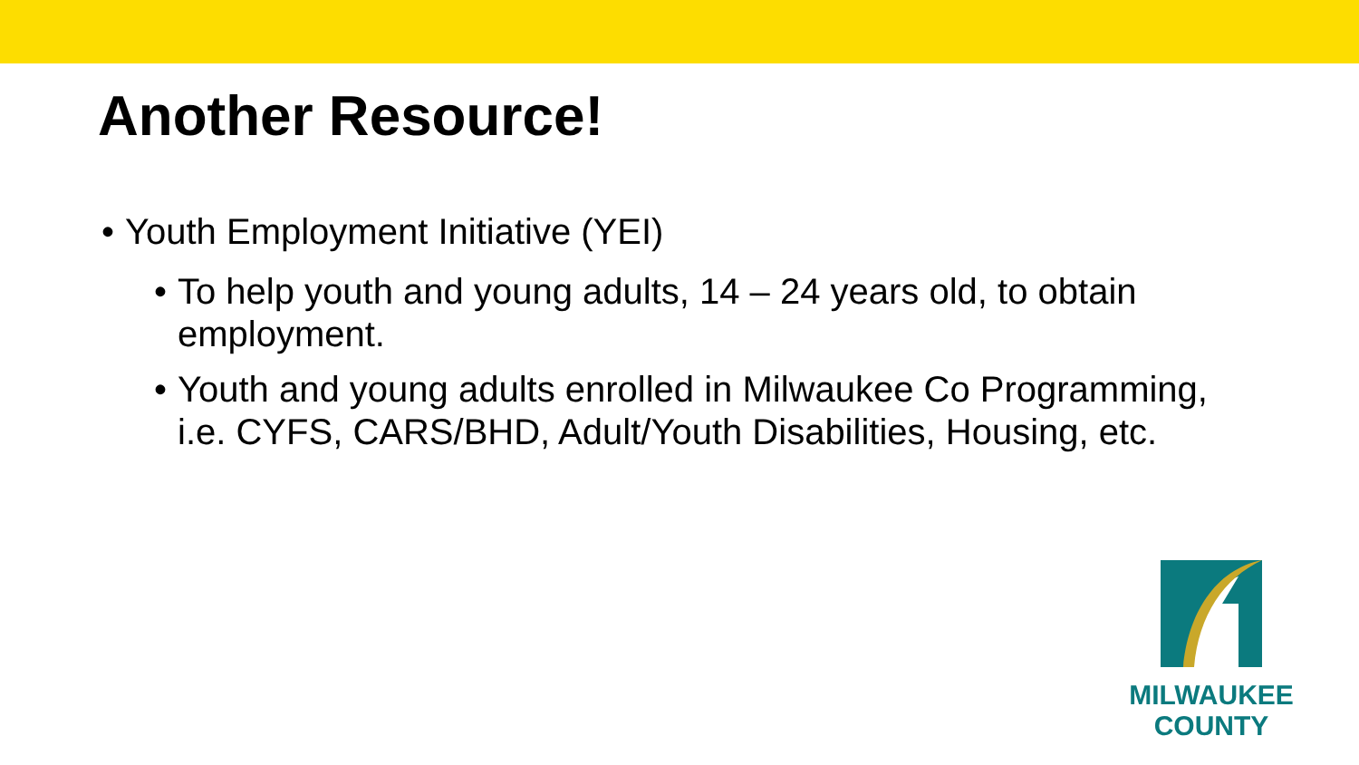Another Resource!
• Youth Employment Initiative (YEI)
• To help youth and young adults, 14 – 24 years old, to obtain employment.
• Youth and young adults enrolled in Milwaukee Co Programming, i.e. CYFS, CARS/BHD, Adult/Youth Disabilities, Housing, etc.
MILWAUKEE
COUNTY